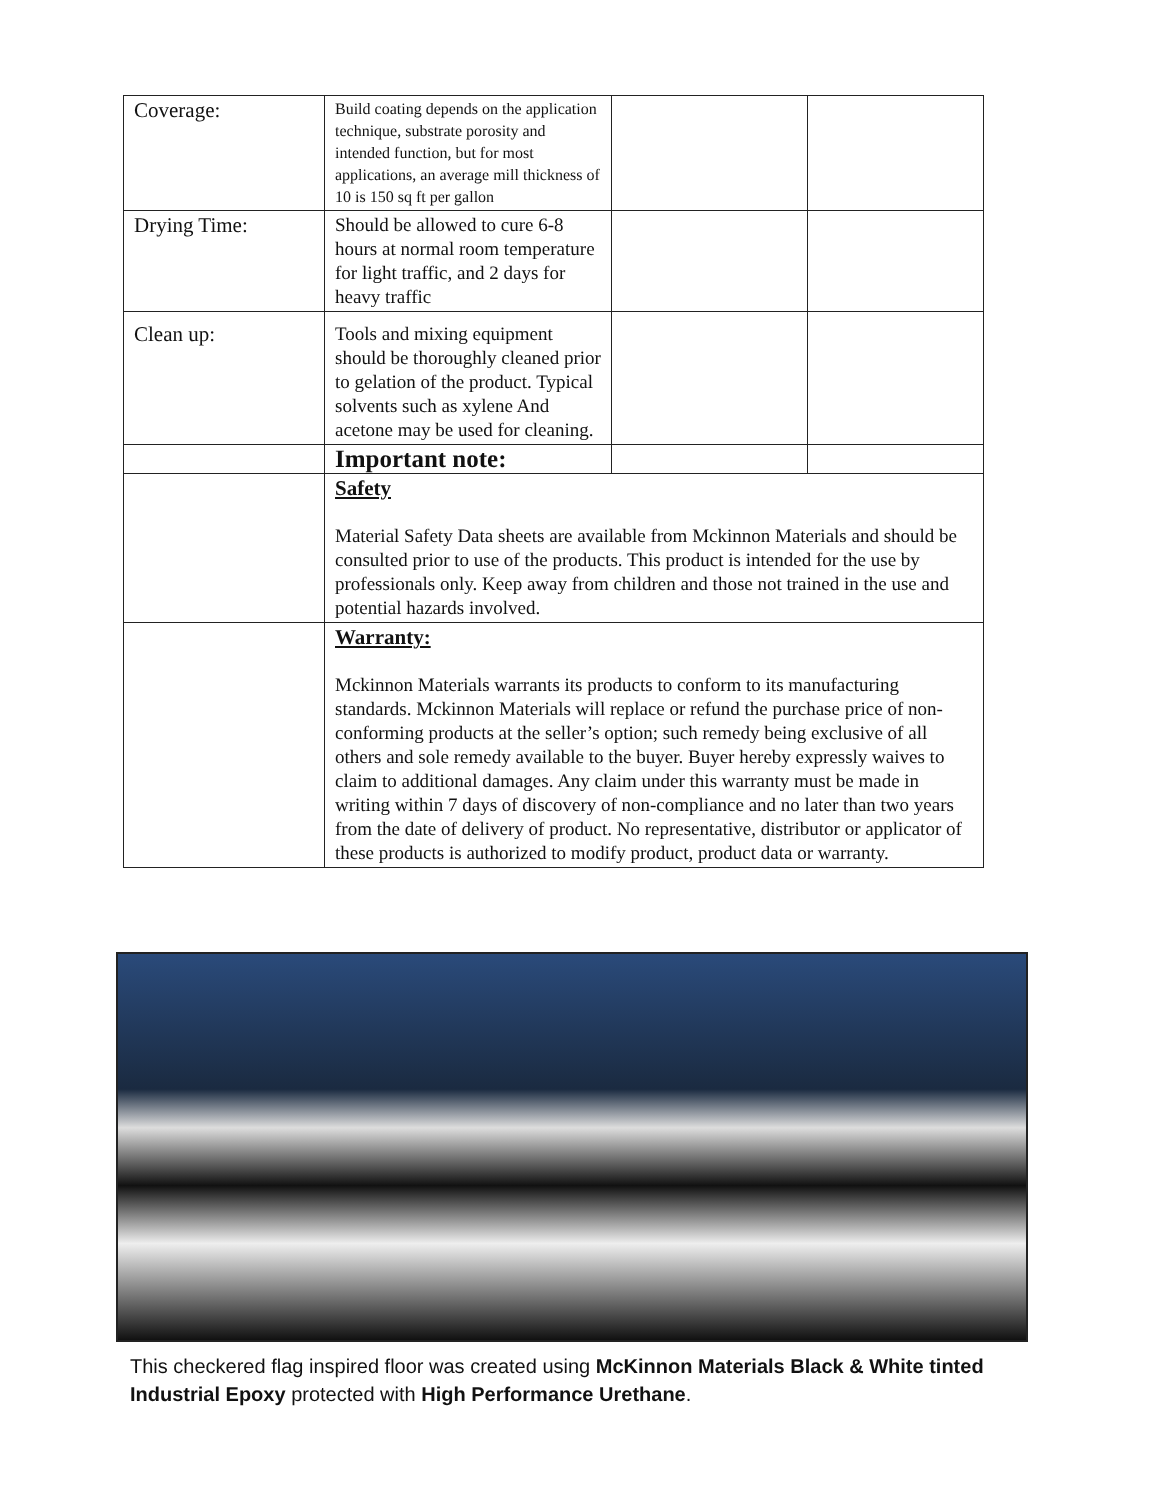| Coverage: | Build coating depends on the application technique, substrate porosity and intended function, but for most applications, an average mill thickness of 10 is 150 sq ft per gallon | | |
| Drying Time: | Should be allowed to cure 6-8 hours at normal room temperature for light traffic, and 2 days for heavy traffic | | |
| Clean up: | Tools and mixing equipment should be thoroughly cleaned prior to gelation of the product. Typical solvents such as xylene And acetone may be used for cleaning. | | |
| | Important note: | | |
| | Safety Material Safety Data sheets are available from Mckinnon Materials and should be consulted prior to use of the products. This product is intended for the use by professionals only. Keep away from children and those not trained in the use and potential hazards involved. | | |
| | Warranty: Mckinnon Materials warrants its products to conform to its manufacturing standards. Mckinnon Materials will replace or refund the purchase price of non-conforming products at the seller’s option; such remedy being exclusive of all others and sole remedy available to the buyer. Buyer hereby expressly waives to claim to additional damages. Any claim under this warranty must be made in writing within 7 days of discovery of non-compliance and no later than two years from the date of delivery of product. No representative, distributor or applicator of these products is authorized to modify product, product data or warranty. | | |
This checkered flag inspired floor was created using McKinnon Materials Black & White tinted Industrial Epoxy protected with High Performance Urethane.